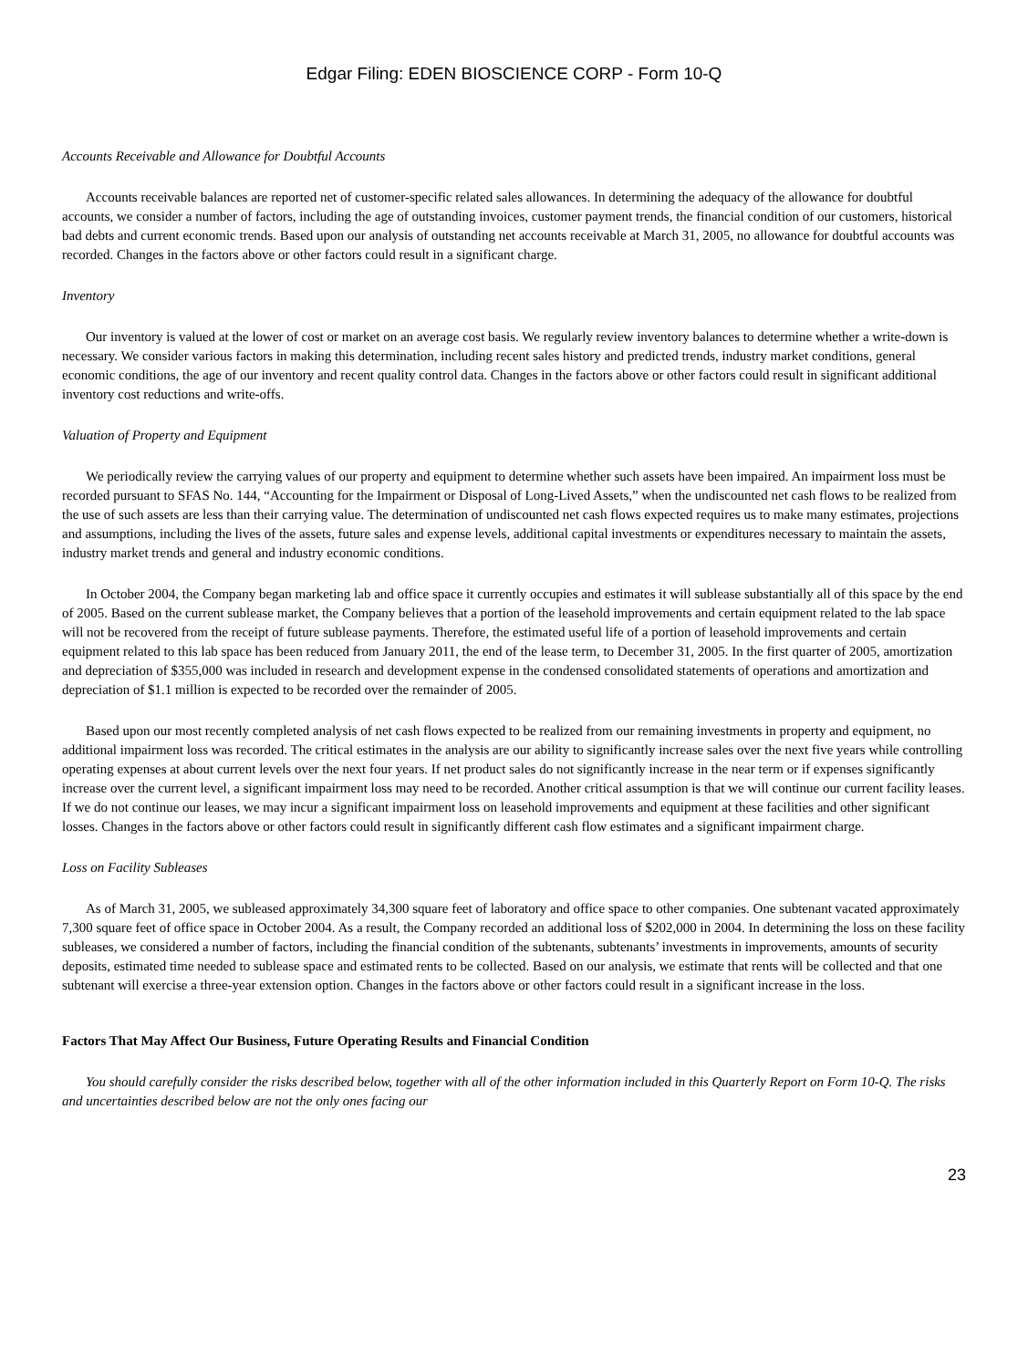Edgar Filing: EDEN BIOSCIENCE CORP - Form 10-Q
Accounts Receivable and Allowance for Doubtful Accounts
Accounts receivable balances are reported net of customer-specific related sales allowances. In determining the adequacy of the allowance for doubtful accounts, we consider a number of factors, including the age of outstanding invoices, customer payment trends, the financial condition of our customers, historical bad debts and current economic trends. Based upon our analysis of outstanding net accounts receivable at March 31, 2005, no allowance for doubtful accounts was recorded. Changes in the factors above or other factors could result in a significant charge.
Inventory
Our inventory is valued at the lower of cost or market on an average cost basis. We regularly review inventory balances to determine whether a write-down is necessary. We consider various factors in making this determination, including recent sales history and predicted trends, industry market conditions, general economic conditions, the age of our inventory and recent quality control data. Changes in the factors above or other factors could result in significant additional inventory cost reductions and write-offs.
Valuation of Property and Equipment
We periodically review the carrying values of our property and equipment to determine whether such assets have been impaired. An impairment loss must be recorded pursuant to SFAS No. 144, “Accounting for the Impairment or Disposal of Long-Lived Assets,” when the undiscounted net cash flows to be realized from the use of such assets are less than their carrying value. The determination of undiscounted net cash flows expected requires us to make many estimates, projections and assumptions, including the lives of the assets, future sales and expense levels, additional capital investments or expenditures necessary to maintain the assets, industry market trends and general and industry economic conditions.
In October 2004, the Company began marketing lab and office space it currently occupies and estimates it will sublease substantially all of this space by the end of 2005. Based on the current sublease market, the Company believes that a portion of the leasehold improvements and certain equipment related to the lab space will not be recovered from the receipt of future sublease payments. Therefore, the estimated useful life of a portion of leasehold improvements and certain equipment related to this lab space has been reduced from January 2011, the end of the lease term, to December 31, 2005. In the first quarter of 2005, amortization and depreciation of $355,000 was included in research and development expense in the condensed consolidated statements of operations and amortization and depreciation of $1.1 million is expected to be recorded over the remainder of 2005.
Based upon our most recently completed analysis of net cash flows expected to be realized from our remaining investments in property and equipment, no additional impairment loss was recorded. The critical estimates in the analysis are our ability to significantly increase sales over the next five years while controlling operating expenses at about current levels over the next four years. If net product sales do not significantly increase in the near term or if expenses significantly increase over the current level, a significant impairment loss may need to be recorded. Another critical assumption is that we will continue our current facility leases. If we do not continue our leases, we may incur a significant impairment loss on leasehold improvements and equipment at these facilities and other significant losses. Changes in the factors above or other factors could result in significantly different cash flow estimates and a significant impairment charge.
Loss on Facility Subleases
As of March 31, 2005, we subleased approximately 34,300 square feet of laboratory and office space to other companies. One subtenant vacated approximately 7,300 square feet of office space in October 2004. As a result, the Company recorded an additional loss of $202,000 in 2004. In determining the loss on these facility subleases, we considered a number of factors, including the financial condition of the subtenants, subtenants’ investments in improvements, amounts of security deposits, estimated time needed to sublease space and estimated rents to be collected. Based on our analysis, we estimate that rents will be collected and that one subtenant will exercise a three-year extension option. Changes in the factors above or other factors could result in a significant increase in the loss.
Factors That May Affect Our Business, Future Operating Results and Financial Condition
You should carefully consider the risks described below, together with all of the other information included in this Quarterly Report on Form 10-Q. The risks and uncertainties described below are not the only ones facing our
23